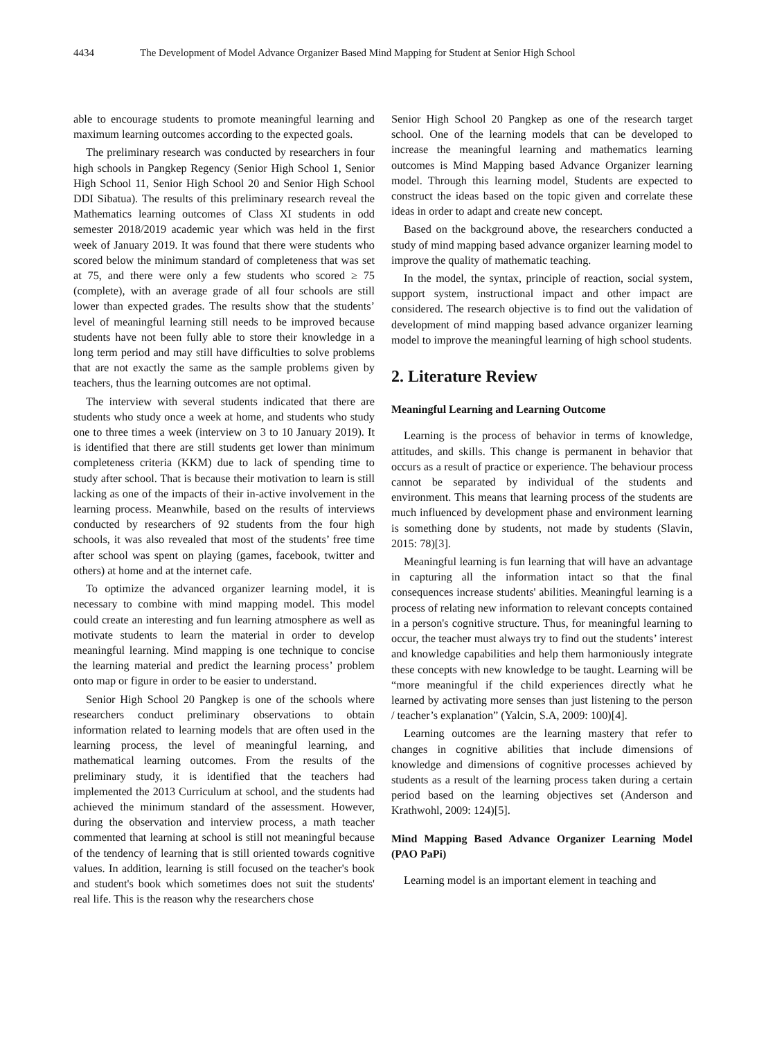4434 The Development of Model Advance Organizer Based Mind Mapping for Student at Senior High School
able to encourage students to promote meaningful learning and maximum learning outcomes according to the expected goals.
The preliminary research was conducted by researchers in four high schools in Pangkep Regency (Senior High School 1, Senior High School 11, Senior High School 20 and Senior High School DDI Sibatua). The results of this preliminary research reveal the Mathematics learning outcomes of Class XI students in odd semester 2018/2019 academic year which was held in the first week of January 2019. It was found that there were students who scored below the minimum standard of completeness that was set at 75, and there were only a few students who scored ≥ 75 (complete), with an average grade of all four schools are still lower than expected grades. The results show that the students’ level of meaningful learning still needs to be improved because students have not been fully able to store their knowledge in a long term period and may still have difficulties to solve problems that are not exactly the same as the sample problems given by teachers, thus the learning outcomes are not optimal.
The interview with several students indicated that there are students who study once a week at home, and students who study one to three times a week (interview on 3 to 10 January 2019). It is identified that there are still students get lower than minimum completeness criteria (KKM) due to lack of spending time to study after school. That is because their motivation to learn is still lacking as one of the impacts of their in-active involvement in the learning process. Meanwhile, based on the results of interviews conducted by researchers of 92 students from the four high schools, it was also revealed that most of the students’ free time after school was spent on playing (games, facebook, twitter and others) at home and at the internet cafe.
To optimize the advanced organizer learning model, it is necessary to combine with mind mapping model. This model could create an interesting and fun learning atmosphere as well as motivate students to learn the material in order to develop meaningful learning. Mind mapping is one technique to concise the learning material and predict the learning process’ problem onto map or figure in order to be easier to understand.
Senior High School 20 Pangkep is one of the schools where researchers conduct preliminary observations to obtain information related to learning models that are often used in the learning process, the level of meaningful learning, and mathematical learning outcomes. From the results of the preliminary study, it is identified that the teachers had implemented the 2013 Curriculum at school, and the students had achieved the minimum standard of the assessment. However, during the observation and interview process, a math teacher commented that learning at school is still not meaningful because of the tendency of learning that is still oriented towards cognitive values. In addition, learning is still focused on the teacher's book and student's book which sometimes does not suit the students' real life. This is the reason why the researchers chose
Senior High School 20 Pangkep as one of the research target school. One of the learning models that can be developed to increase the meaningful learning and mathematics learning outcomes is Mind Mapping based Advance Organizer learning model. Through this learning model, Students are expected to construct the ideas based on the topic given and correlate these ideas in order to adapt and create new concept.
Based on the background above, the researchers conducted a study of mind mapping based advance organizer learning model to improve the quality of mathematic teaching.
In the model, the syntax, principle of reaction, social system, support system, instructional impact and other impact are considered. The research objective is to find out the validation of development of mind mapping based advance organizer learning model to improve the meaningful learning of high school students.
2. Literature Review
Meaningful Learning and Learning Outcome
Learning is the process of behavior in terms of knowledge, attitudes, and skills. This change is permanent in behavior that occurs as a result of practice or experience. The behaviour process cannot be separated by individual of the students and environment. This means that learning process of the students are much influenced by development phase and environment learning is something done by students, not made by students (Slavin, 2015: 78)[3].
Meaningful learning is fun learning that will have an advantage in capturing all the information intact so that the final consequences increase students' abilities. Meaningful learning is a process of relating new information to relevant concepts contained in a person's cognitive structure. Thus, for meaningful learning to occur, the teacher must always try to find out the students’ interest and knowledge capabilities and help them harmoniously integrate these concepts with new knowledge to be taught. Learning will be “more meaningful if the child experiences directly what he learned by activating more senses than just listening to the person / teacher’s explanation” (Yalcin, S.A, 2009: 100)[4].
Learning outcomes are the learning mastery that refer to changes in cognitive abilities that include dimensions of knowledge and dimensions of cognitive processes achieved by students as a result of the learning process taken during a certain period based on the learning objectives set (Anderson and Krathwohl, 2009: 124)[5].
Mind Mapping Based Advance Organizer Learning Model (PAO PaPi)
Learning model is an important element in teaching and